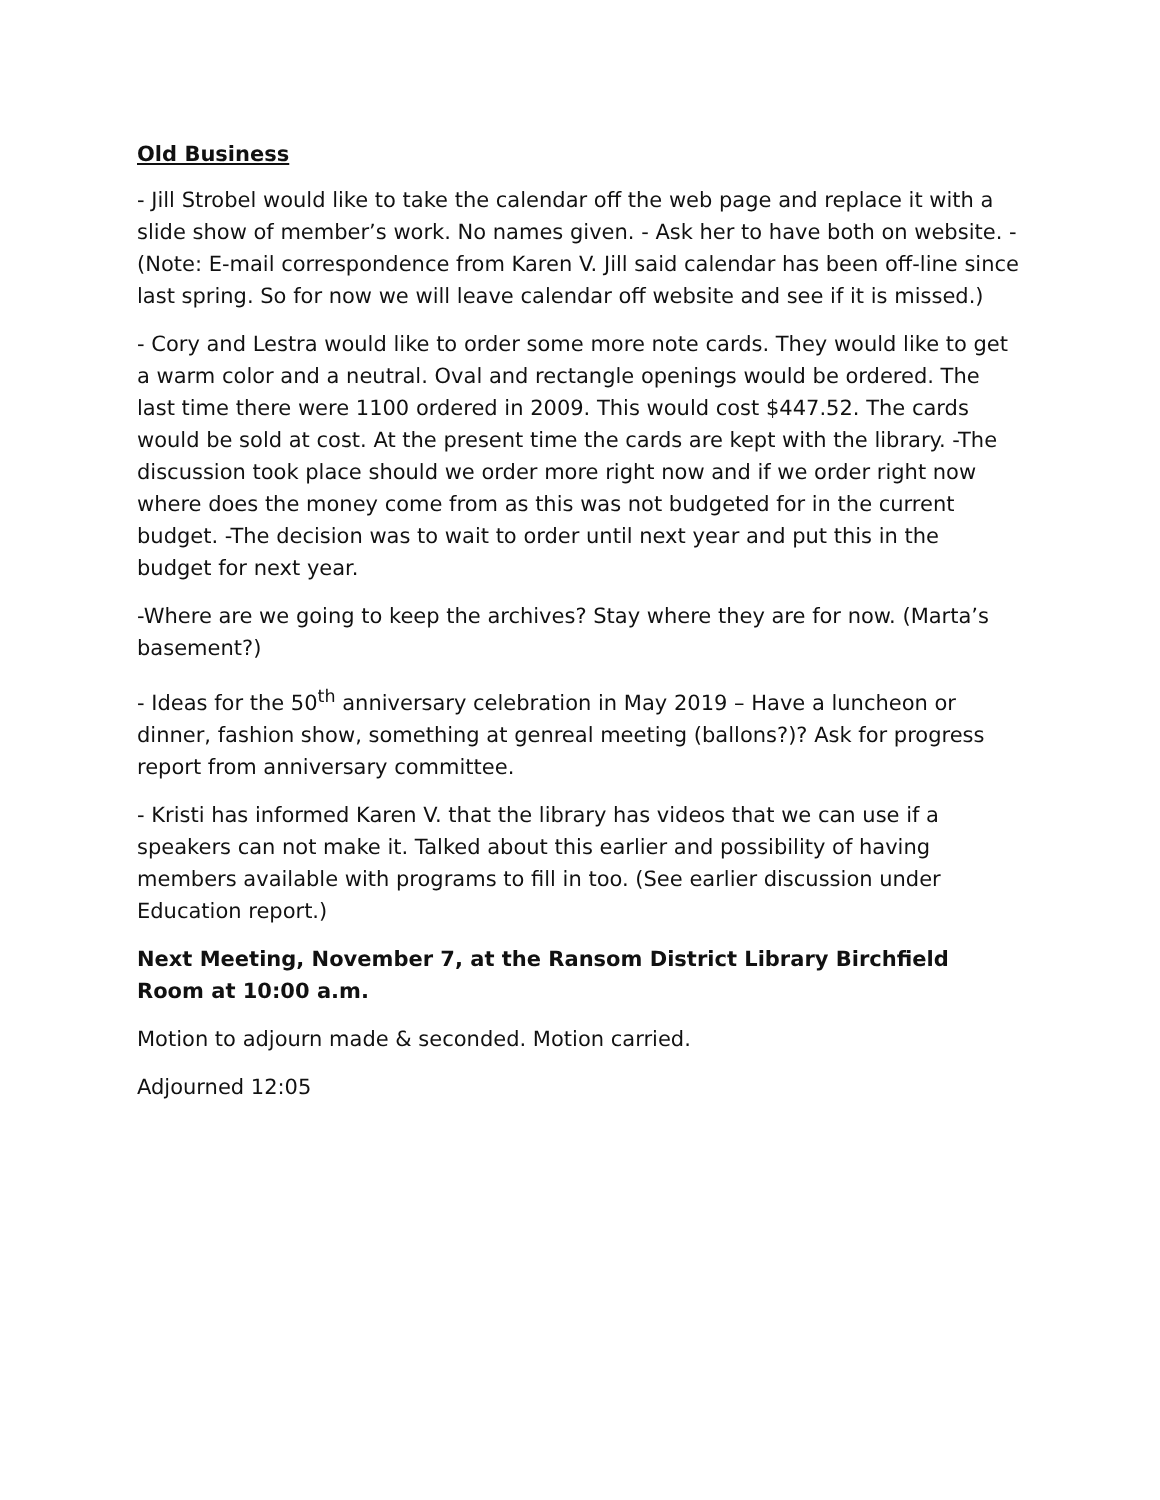Old Business
- Jill Strobel would like to take the calendar off the web page and replace it with a slide show of member’s work. No names given. - Ask her to have both on website. - (Note: E-mail correspondence from Karen V. Jill said calendar has been off-line since last spring. So for now we will leave calendar off website and see if it is missed.)
- Cory and Lestra would like to order some more note cards. They would like to get a warm color and a neutral. Oval and rectangle openings would be ordered. The last time there were 1100 ordered in 2009. This would cost $447.52. The cards would be sold at cost. At the present time the cards are kept with the library. -The discussion took place should we order more right now and if we order right now where does the money come from as this was not budgeted for in the current budget. -The decision was to wait to order until next year and put this in the budget for next year.
-Where are we going to keep the archives? Stay where they are for now. (Marta’s basement?)
- Ideas for the 50<sup>th</sup> anniversary celebration in May 2019 – Have a luncheon or dinner, fashion show, something at genreal meeting (ballons?)? Ask for progress report from anniversary committee.
- Kristi has informed Karen V. that the library has videos that we can use if a speakers can not make it. Talked about this earlier and possibility of having members available with programs to fill in too. (See earlier discussion under Education report.)
Next Meeting, November 7, at the Ransom District Library Birchfield Room at 10:00 a.m.
Motion to adjourn made & seconded. Motion carried.
Adjourned 12:05